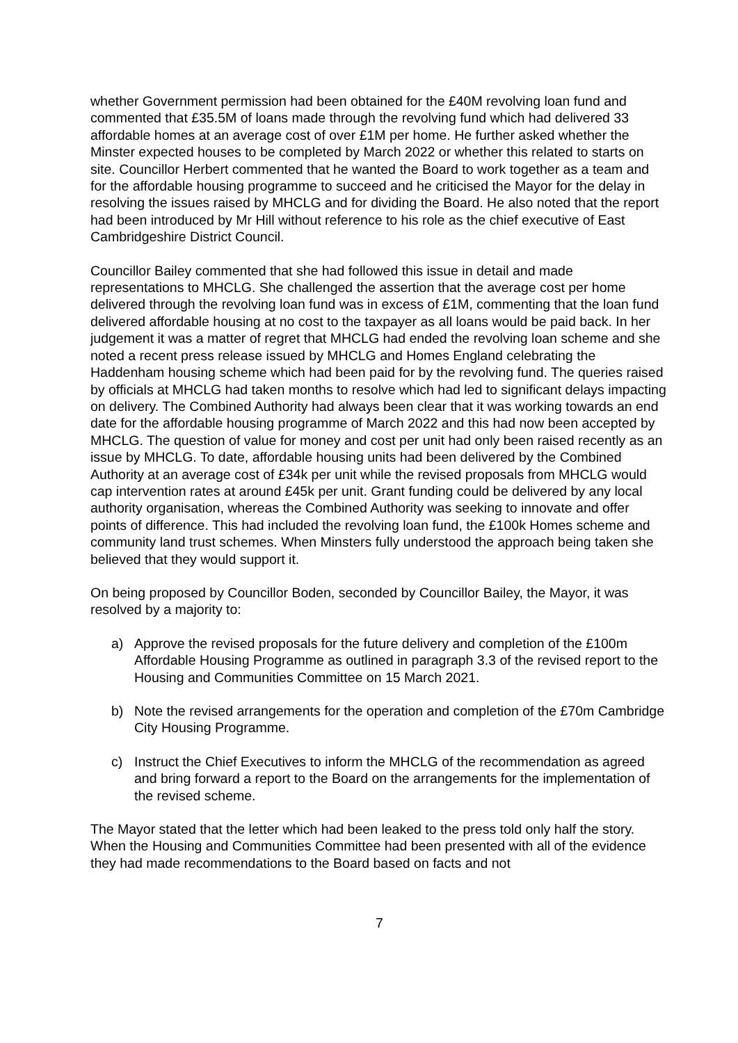whether Government permission had been obtained for the £40M revolving loan fund and commented that £35.5M of loans made through the revolving fund which had delivered 33 affordable homes at an average cost of over £1M per home. He further asked whether the Minster expected houses to be completed by March 2022 or whether this related to starts on site. Councillor Herbert commented that he wanted the Board to work together as a team and for the affordable housing programme to succeed and he criticised the Mayor for the delay in resolving the issues raised by MHCLG and for dividing the Board. He also noted that the report had been introduced by Mr Hill without reference to his role as the chief executive of East Cambridgeshire District Council.
Councillor Bailey commented that she had followed this issue in detail and made representations to MHCLG. She challenged the assertion that the average cost per home delivered through the revolving loan fund was in excess of £1M, commenting that the loan fund delivered affordable housing at no cost to the taxpayer as all loans would be paid back. In her judgement it was a matter of regret that MHCLG had ended the revolving loan scheme and she noted a recent press release issued by MHCLG and Homes England celebrating the Haddenham housing scheme which had been paid for by the revolving fund. The queries raised by officials at MHCLG had taken months to resolve which had led to significant delays impacting on delivery. The Combined Authority had always been clear that it was working towards an end date for the affordable housing programme of March 2022 and this had now been accepted by MHCLG. The question of value for money and cost per unit had only been raised recently as an issue by MHCLG. To date, affordable housing units had been delivered by the Combined Authority at an average cost of £34k per unit while the revised proposals from MHCLG would cap intervention rates at around £45k per unit. Grant funding could be delivered by any local authority organisation, whereas the Combined Authority was seeking to innovate and offer points of difference. This had included the revolving loan fund, the £100k Homes scheme and community land trust schemes. When Minsters fully understood the approach being taken she believed that they would support it.
On being proposed by Councillor Boden, seconded by Councillor Bailey, the Mayor, it was resolved by a majority to:
a) Approve the revised proposals for the future delivery and completion of the £100m Affordable Housing Programme as outlined in paragraph 3.3 of the revised report to the Housing and Communities Committee on 15 March 2021.
b) Note the revised arrangements for the operation and completion of the £70m Cambridge City Housing Programme.
c) Instruct the Chief Executives to inform the MHCLG of the recommendation as agreed and bring forward a report to the Board on the arrangements for the implementation of the revised scheme.
The Mayor stated that the letter which had been leaked to the press told only half the story. When the Housing and Communities Committee had been presented with all of the evidence they had made recommendations to the Board based on facts and not
7